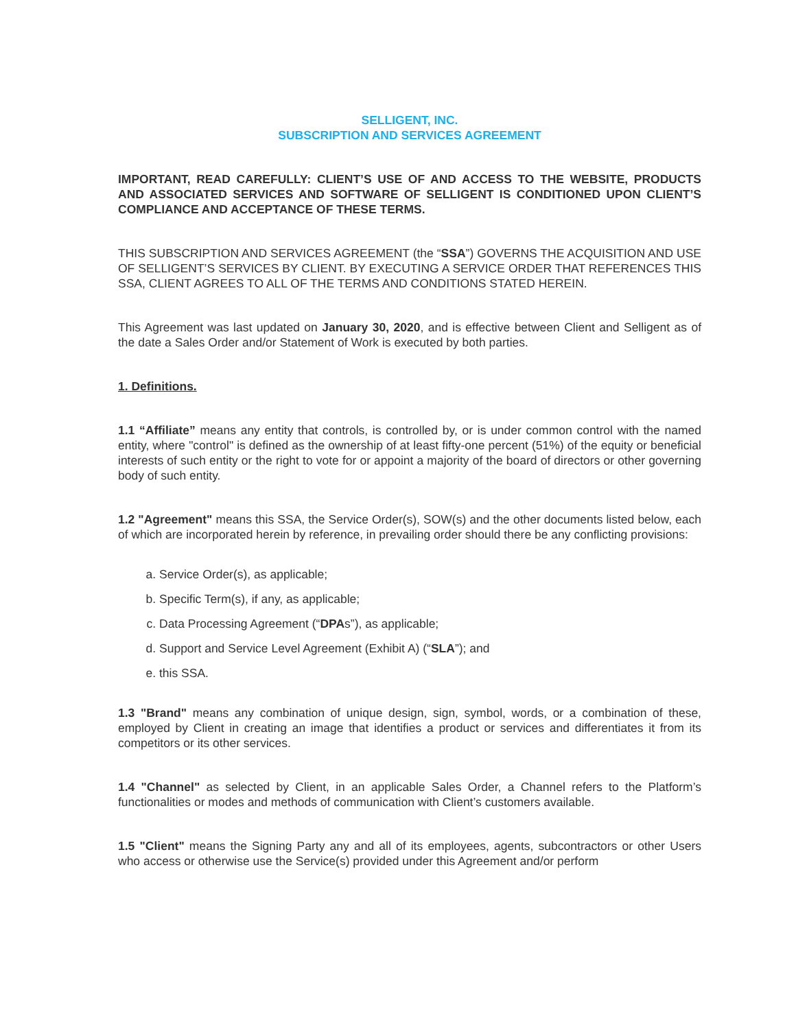SELLIGENT, INC.
SUBSCRIPTION AND SERVICES AGREEMENT
IMPORTANT, READ CAREFULLY: CLIENT’S USE OF AND ACCESS TO THE WEBSITE, PRODUCTS AND ASSOCIATED SERVICES AND SOFTWARE OF SELLIGENT IS CONDITIONED UPON CLIENT’S COMPLIANCE AND ACCEPTANCE OF THESE TERMS.
THIS SUBSCRIPTION AND SERVICES AGREEMENT (the “SSA”) GOVERNS THE ACQUISITION AND USE OF SELLIGENT’S SERVICES BY CLIENT. BY EXECUTING A SERVICE ORDER THAT REFERENCES THIS SSA, CLIENT AGREES TO ALL OF THE TERMS AND CONDITIONS STATED HEREIN.
This Agreement was last updated on January 30, 2020, and is effective between Client and Selligent as of the date a Sales Order and/or Statement of Work is executed by both parties.
1. Definitions.
1.1 “Affiliate” means any entity that controls, is controlled by, or is under common control with the named entity, where "control" is defined as the ownership of at least fifty-one percent (51%) of the equity or beneficial interests of such entity or the right to vote for or appoint a majority of the board of directors or other governing body of such entity.
1.2 "Agreement" means this SSA, the Service Order(s), SOW(s) and the other documents listed below, each of which are incorporated herein by reference, in prevailing order should there be any conflicting provisions:
a. Service Order(s), as applicable;
b. Specific Term(s), if any, as applicable;
c. Data Processing Agreement (“DPAs”), as applicable;
d. Support and Service Level Agreement (Exhibit A) (“SLA”); and
e. this SSA.
1.3 "Brand" means any combination of unique design, sign, symbol, words, or a combination of these, employed by Client in creating an image that identifies a product or services and differentiates it from its competitors or its other services.
1.4 "Channel" as selected by Client, in an applicable Sales Order, a Channel refers to the Platform’s functionalities or modes and methods of communication with Client’s customers available.
1.5 "Client" means the Signing Party any and all of its employees, agents, subcontractors or other Users who access or otherwise use the Service(s) provided under this Agreement and/or perform